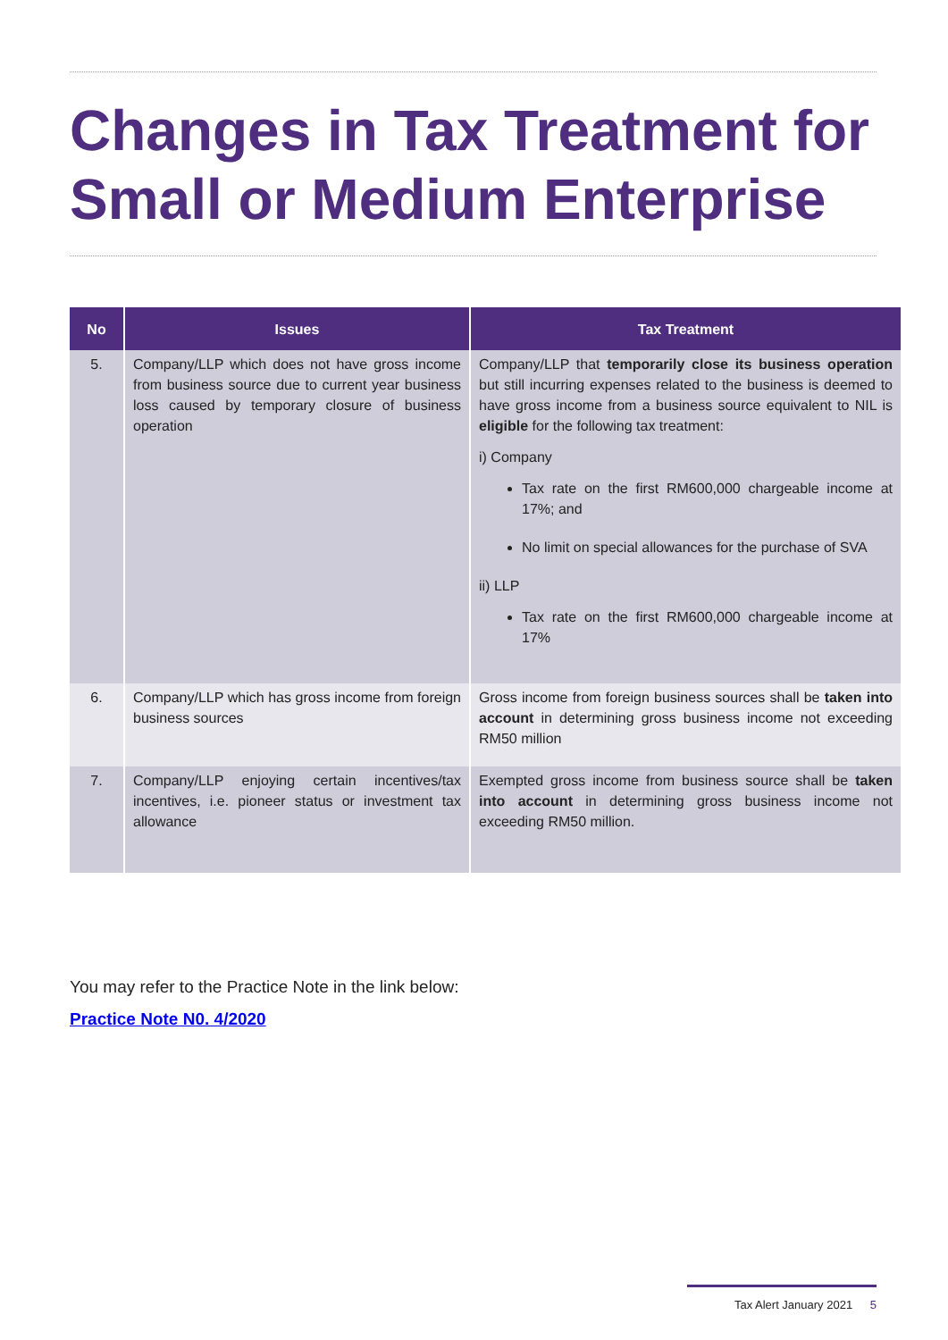Changes in Tax Treatment for Small or Medium Enterprise
| No | Issues | Tax Treatment |
| --- | --- | --- |
| 5. | Company/LLP which does not have gross income from business source due to current year business loss caused by temporary closure of business operation | Company/LLP that temporarily close its business operation but still incurring expenses related to the business is deemed to have gross income from a business source equivalent to NIL is eligible for the following tax treatment: i) Company Tax rate on the first RM600,000 chargeable income at 17%; and No limit on special allowances for the purchase of SVA ii) LLP Tax rate on the first RM600,000 chargeable income at 17% |
| 6. | Company/LLP which has gross income from foreign business sources | Gross income from foreign business sources shall be taken into account in determining gross business income not exceeding RM50 million |
| 7. | Company/LLP enjoying certain incentives/tax incentives, i.e. pioneer status or investment tax allowance | Exempted gross income from business source shall be taken into account in determining gross business income not exceeding RM50 million. |
You may refer to the Practice Note in the link below:
Practice Note N0. 4/2020
Tax Alert January 2021 5